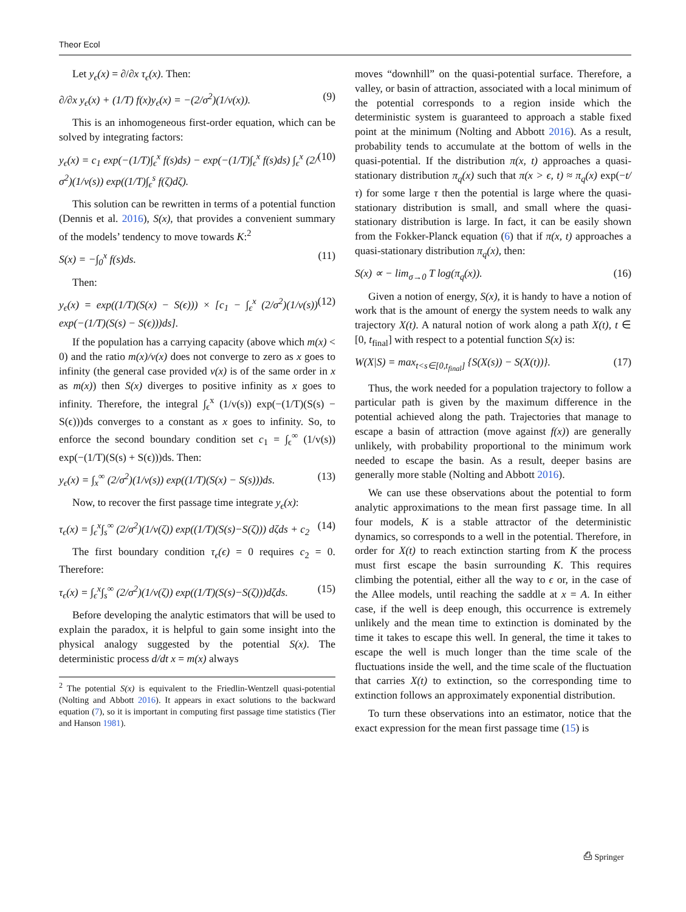Theor Ecol
Let y<sub>ϵ</sub>(x) = ∂/∂x τ<sub>ϵ</sub>(x). Then:
∂/∂x y<sub>ϵ</sub>(x) + (1/T) f(x)y<sub>ϵ</sub>(x) = −(2/σ<sup>2</sup>)(1/v(x)). (9)
This is an inhomogeneous first-order equation, which can be solved by integrating factors:
y<sub>ϵ</sub>(x) = c<sub>1</sub> exp(−(1/T)∫<sub>ϵ</sub><sup>x</sup> f(s)ds) − exp(−(1/T)∫<sub>ϵ</sub><sup>x</sup> f(s)ds) ∫<sub>ϵ</sub><sup>x</sup> (2/σ<sup>2</sup>)(1/v(s)) exp((1/T)∫<sub>ϵ</sub><sup>s</sup> f(ζ)dζ). (10)
This solution can be rewritten in terms of a potential function (Dennis et al. 2016), S(x), that provides a convenient summary of the models’ tendency to move towards K:<sup>2</sup>
S(x) = −∫<sub>0</sub><sup>x</sup> f(s)ds. (11)
Then:
y<sub>ϵ</sub>(x) = exp((1/T)(S(x) − S(ϵ))) × [c<sub>1</sub> − ∫<sub>ϵ</sub><sup>x</sup> (2/σ<sup>2</sup>)(1/v(s)) exp(−(1/T)(S(s) − S(ϵ)))ds]. (12)
If the population has a carrying capacity (above which m(x) < 0) and the ratio m(x)/v(x) does not converge to zero as x goes to infinity (the general case provided v(x) is of the same order in x as m(x)) then S(x) diverges to positive infinity as x goes to infinity. Therefore, the integral ∫<sub>ϵ</sub><sup>x</sup> (1/v(s)) exp(−(1/T)(S(s) − S(ϵ)))ds converges to a constant as x goes to infinity. So, to enforce the second boundary condition set c<sub>1</sub> = ∫<sub>ϵ</sub><sup>∞</sup> (1/v(s)) exp(−(1/T)(S(s) + S(ϵ)))ds. Then:
y<sub>ϵ</sub>(x) = ∫<sub>x</sub><sup>∞</sup> (2/σ<sup>2</sup>)(1/v(s)) exp((1/T)(S(x) − S(s)))ds. (13)
Now, to recover the first passage time integrate y<sub>ϵ</sub>(x):
τ<sub>ϵ</sub>(x) = ∫<sub>ϵ</sub><sup>x</sup>∫<sub>s</sub><sup>∞</sup> (2/σ<sup>2</sup>)(1/v(ζ)) exp((1/T)(S(s)−S(ζ))) dζds + c<sub>2</sub> (14)
The first boundary condition τ<sub>ϵ</sub>(ϵ) = 0 requires c<sub>2</sub> = 0. Therefore:
τ<sub>ϵ</sub>(x) = ∫<sub>ϵ</sub><sup>x</sup>∫<sub>s</sub><sup>∞</sup> (2/σ<sup>2</sup>)(1/v(ζ)) exp((1/T)(S(s)−S(ζ)))dζds. (15)
Before developing the analytic estimators that will be used to explain the paradox, it is helpful to gain some insight into the physical analogy suggested by the potential S(x). The deterministic process d/dt x = m(x) always
<sup>2</sup> The potential S(x) is equivalent to the Friedlin-Wentzell quasi-potential (Nolting and Abbott 2016). It appears in exact solutions to the backward equation (7), so it is important in computing first passage time statistics (Tier and Hanson 1981).
moves “downhill” on the quasi-potential surface. Therefore, a valley, or basin of attraction, associated with a local minimum of the potential corresponds to a region inside which the deterministic system is guaranteed to approach a stable fixed point at the minimum (Nolting and Abbott 2016). As a result, probability tends to accumulate at the bottom of wells in the quasi-potential. If the distribution π(x, t) approaches a quasi-stationary distribution π<sub>q</sub>(x) such that π(x > ϵ, t) ≈ π<sub>q</sub>(x) exp(−t/τ) for some large τ then the potential is large where the quasi-stationary distribution is small, and small where the quasi-stationary distribution is large. In fact, it can be easily shown from the Fokker-Planck equation (6) that if π(x, t) approaches a quasi-stationary distribution π<sub>q</sub>(x), then:
S(x) ∝ − lim<sub>σ→0</sub> T log(π<sub>q</sub>(x)). (16)
Given a notion of energy, S(x), it is handy to have a notion of work that is the amount of energy the system needs to walk any trajectory X(t). A natural notion of work along a path X(t), t ∈ [0, t<sub>final</sub>] with respect to a potential function S(x) is:
W(X|S) = max<sub>t<s∈[0,t<sub>final</sub>]</sub> {S(X(s)) − S(X(t))}. (17)
Thus, the work needed for a population trajectory to follow a particular path is given by the maximum difference in the potential achieved along the path. Trajectories that manage to escape a basin of attraction (move against f(x)) are generally unlikely, with probability proportional to the minimum work needed to escape the basin. As a result, deeper basins are generally more stable (Nolting and Abbott 2016).
We can use these observations about the potential to form analytic approximations to the mean first passage time. In all four models, K is a stable attractor of the deterministic dynamics, so corresponds to a well in the potential. Therefore, in order for X(t) to reach extinction starting from K the process must first escape the basin surrounding K. This requires climbing the potential, either all the way to ϵ or, in the case of the Allee models, until reaching the saddle at x = A. In either case, if the well is deep enough, this occurrence is extremely unlikely and the mean time to extinction is dominated by the time it takes to escape this well. In general, the time it takes to escape the well is much longer than the time scale of the fluctuations inside the well, and the time scale of the fluctuation that carries X(t) to extinction, so the corresponding time to extinction follows an approximately exponential distribution.
To turn these observations into an estimator, notice that the exact expression for the mean first passage time (15) is
⎙ Springer